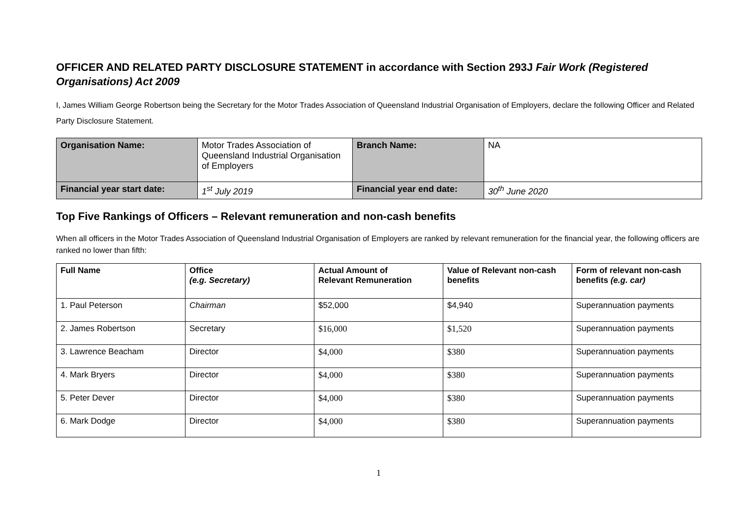OFFICER AND RELATED PARTY DISCLOSURE STATEMENT in accordance with Section 293J Fair Work (Registered Organisations) Act 2009
I, James William George Robertson being the Secretary for the Motor Trades Association of Queensland Industrial Organisation of Employers, declare the following Officer and Related Party Disclosure Statement.
| Organisation Name: | Motor Trades Association of Queensland Industrial Organisation of Employers | Branch Name: | NA |
| Financial year start date: | 1<sup>st</sup> July 2019 | Financial year end date: | 30<sup>th</sup> June 2020 |
Top Five Rankings of Officers – Relevant remuneration and non-cash benefits
When all officers in the Motor Trades Association of Queensland Industrial Organisation of Employers are ranked by relevant remuneration for the financial year, the following officers are ranked no lower than fifth:
| Full Name | Office (e.g. Secretary) | Actual Amount of Relevant Remuneration | Value of Relevant non-cash benefits | Form of relevant non-cash benefits (e.g. car) |
| --- | --- | --- | --- | --- |
| 1. Paul Peterson | Chairman | $52,000 | $4,940 | Superannuation payments |
| 2. James Robertson | Secretary | $16,000 | $1,520 | Superannuation payments |
| 3. Lawrence Beacham | Director | $4,000 | $380 | Superannuation payments |
| 4. Mark Bryers | Director | $4,000 | $380 | Superannuation payments |
| 5. Peter Dever | Director | $4,000 | $380 | Superannuation payments |
| 6. Mark Dodge | Director | $4,000 | $380 | Superannuation payments |
1